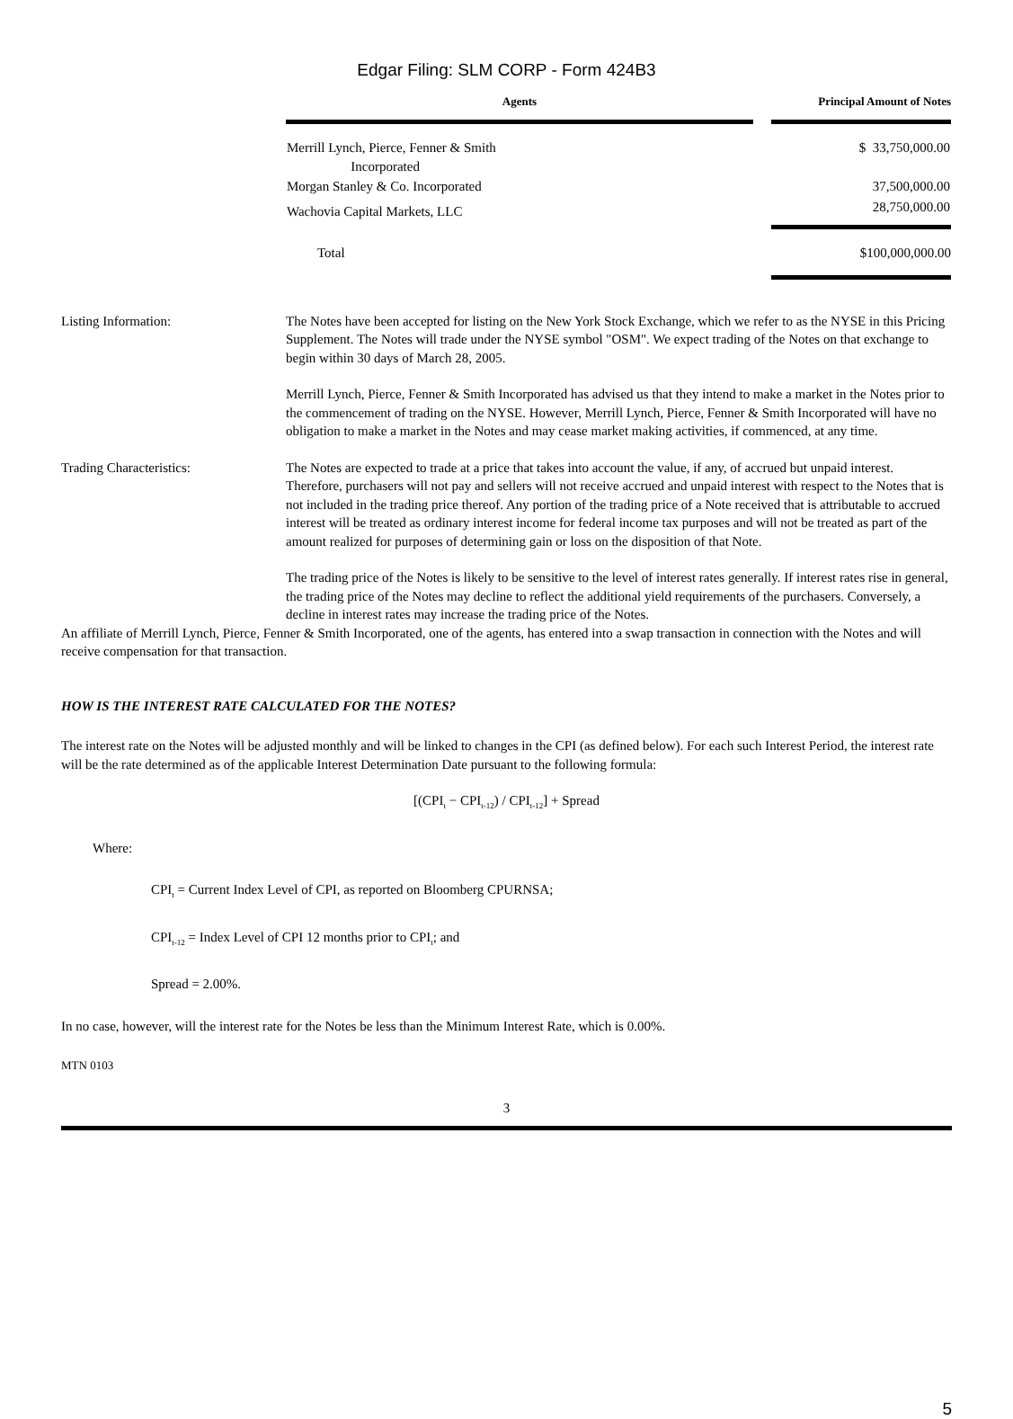Edgar Filing: SLM CORP - Form 424B3
| Agents | | Principal Amount of Notes |
| --- | --- | --- |
| Merrill Lynch, Pierce, Fenner & Smith Incorporated | | $ 33,750,000.00 |
| Morgan Stanley & Co. Incorporated | | 37,500,000.00 |
| Wachovia Capital Markets, LLC | | 28,750,000.00 |
| Total | | $100,000,000.00 |
Listing Information: The Notes have been accepted for listing on the New York Stock Exchange, which we refer to as the NYSE in this Pricing Supplement. The Notes will trade under the NYSE symbol "OSM". We expect trading of the Notes on that exchange to begin within 30 days of March 28, 2005.
Merrill Lynch, Pierce, Fenner & Smith Incorporated has advised us that they intend to make a market in the Notes prior to the commencement of trading on the NYSE. However, Merrill Lynch, Pierce, Fenner & Smith Incorporated will have no obligation to make a market in the Notes and may cease market making activities, if commenced, at any time.
Trading Characteristics: The Notes are expected to trade at a price that takes into account the value, if any, of accrued but unpaid interest. Therefore, purchasers will not pay and sellers will not receive accrued and unpaid interest with respect to the Notes that is not included in the trading price thereof. Any portion of the trading price of a Note received that is attributable to accrued interest will be treated as ordinary interest income for federal income tax purposes and will not be treated as part of the amount realized for purposes of determining gain or loss on the disposition of that Note.
The trading price of the Notes is likely to be sensitive to the level of interest rates generally. If interest rates rise in general, the trading price of the Notes may decline to reflect the additional yield requirements of the purchasers. Conversely, a decline in interest rates may increase the trading price of the Notes.
An affiliate of Merrill Lynch, Pierce, Fenner & Smith Incorporated, one of the agents, has entered into a swap transaction in connection with the Notes and will receive compensation for that transaction.
HOW IS THE INTEREST RATE CALCULATED FOR THE NOTES?
The interest rate on the Notes will be adjusted monthly and will be linked to changes in the CPI (as defined below). For each such Interest Period, the interest rate will be the rate determined as of the applicable Interest Determination Date pursuant to the following formula:
[(CPI<sub>t</sub> − CPI<sub>t-12</sub>) / CPI<sub>t-12</sub>] + Spread
Where:
CPI<sub>t</sub> = Current Index Level of CPI, as reported on Bloomberg CPURNSA;
CPI<sub>t-12</sub> = Index Level of CPI 12 months prior to CPI<sub>t</sub>; and
Spread = 2.00%.
In no case, however, will the interest rate for the Notes be less than the Minimum Interest Rate, which is 0.00%.
MTN 0103
3
5